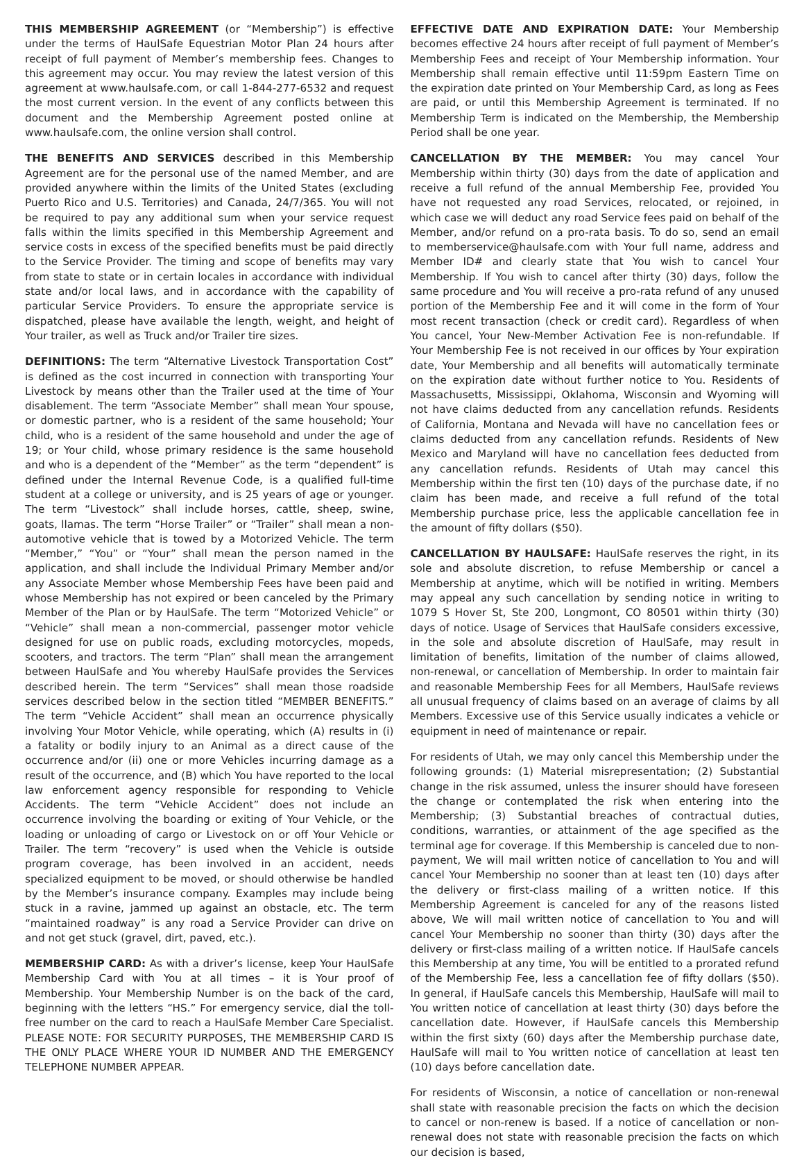THIS MEMBERSHIP AGREEMENT (or “Membership”) is effective under the terms of HaulSafe Equestrian Motor Plan 24 hours after receipt of full payment of Member’s membership fees. Changes to this agreement may occur. You may review the latest version of this agreement at www.haulsafe.com, or call 1-844-277-6532 and request the most current version. In the event of any conflicts between this document and the Membership Agreement posted online at www.haulsafe.com, the online version shall control.
THE BENEFITS AND SERVICES described in this Membership Agreement are for the personal use of the named Member, and are provided anywhere within the limits of the United States (excluding Puerto Rico and U.S. Territories) and Canada, 24/7/365. You will not be required to pay any additional sum when your service request falls within the limits specified in this Membership Agreement and service costs in excess of the specified benefits must be paid directly to the Service Provider. The timing and scope of benefits may vary from state to state or in certain locales in accordance with individual state and/or local laws, and in accordance with the capability of particular Service Providers. To ensure the appropriate service is dispatched, please have available the length, weight, and height of Your trailer, as well as Truck and/or Trailer tire sizes.
DEFINITIONS: The term “Alternative Livestock Transportation Cost” is defined as the cost incurred in connection with transporting Your Livestock by means other than the Trailer used at the time of Your disablement. The term “Associate Member” shall mean Your spouse, or domestic partner, who is a resident of the same household; Your child, who is a resident of the same household and under the age of 19; or Your child, whose primary residence is the same household and who is a dependent of the “Member” as the term “dependent” is defined under the Internal Revenue Code, is a qualified full-time student at a college or university, and is 25 years of age or younger. The term “Livestock” shall include horses, cattle, sheep, swine, goats, llamas. The term “Horse Trailer” or “Trailer” shall mean a non-automotive vehicle that is towed by a Motorized Vehicle. The term “Member,” “You” or “Your” shall mean the person named in the application, and shall include the Individual Primary Member and/or any Associate Member whose Membership Fees have been paid and whose Membership has not expired or been canceled by the Primary Member of the Plan or by HaulSafe. The term “Motorized Vehicle” or “Vehicle” shall mean a non-commercial, passenger motor vehicle designed for use on public roads, excluding motorcycles, mopeds, scooters, and tractors. The term “Plan” shall mean the arrangement between HaulSafe and You whereby HaulSafe provides the Services described herein. The term “Services” shall mean those roadside services described below in the section titled “MEMBER BENEFITS.” The term “Vehicle Accident” shall mean an occurrence physically involving Your Motor Vehicle, while operating, which (A) results in (i) a fatality or bodily injury to an Animal as a direct cause of the occurrence and/or (ii) one or more Vehicles incurring damage as a result of the occurrence, and (B) which You have reported to the local law enforcement agency responsible for responding to Vehicle Accidents. The term “Vehicle Accident” does not include an occurrence involving the boarding or exiting of Your Vehicle, or the loading or unloading of cargo or Livestock on or off Your Vehicle or Trailer. The term “recovery” is used when the Vehicle is outside program coverage, has been involved in an accident, needs specialized equipment to be moved, or should otherwise be handled by the Member’s insurance company. Examples may include being stuck in a ravine, jammed up against an obstacle, etc. The term “maintained roadway” is any road a Service Provider can drive on and not get stuck (gravel, dirt, paved, etc.).
MEMBERSHIP CARD: As with a driver’s license, keep Your HaulSafe Membership Card with You at all times – it is Your proof of Membership. Your Membership Number is on the back of the card, beginning with the letters “HS.” For emergency service, dial the toll-free number on the card to reach a HaulSafe Member Care Specialist. PLEASE NOTE: FOR SECURITY PURPOSES, THE MEMBERSHIP CARD IS THE ONLY PLACE WHERE YOUR ID NUMBER AND THE EMERGENCY TELEPHONE NUMBER APPEAR.
EFFECTIVE DATE AND EXPIRATION DATE: Your Membership becomes effective 24 hours after receipt of full payment of Member’s Membership Fees and receipt of Your Membership information. Your Membership shall remain effective until 11:59pm Eastern Time on the expiration date printed on Your Membership Card, as long as Fees are paid, or until this Membership Agreement is terminated. If no Membership Term is indicated on the Membership, the Membership Period shall be one year.
CANCELLATION BY THE MEMBER: You may cancel Your Membership within thirty (30) days from the date of application and receive a full refund of the annual Membership Fee, provided You have not requested any road Services, relocated, or rejoined, in which case we will deduct any road Service fees paid on behalf of the Member, and/or refund on a pro-rata basis. To do so, send an email to memberservice@haulsafe.com with Your full name, address and Member ID# and clearly state that You wish to cancel Your Membership. If You wish to cancel after thirty (30) days, follow the same procedure and You will receive a pro-rata refund of any unused portion of the Membership Fee and it will come in the form of Your most recent transaction (check or credit card). Regardless of when You cancel, Your New-Member Activation Fee is non-refundable. If Your Membership Fee is not received in our offices by Your expiration date, Your Membership and all benefits will automatically terminate on the expiration date without further notice to You. Residents of Massachusetts, Mississippi, Oklahoma, Wisconsin and Wyoming will not have claims deducted from any cancellation refunds. Residents of California, Montana and Nevada will have no cancellation fees or claims deducted from any cancellation refunds. Residents of New Mexico and Maryland will have no cancellation fees deducted from any cancellation refunds. Residents of Utah may cancel this Membership within the first ten (10) days of the purchase date, if no claim has been made, and receive a full refund of the total Membership purchase price, less the applicable cancellation fee in the amount of fifty dollars ($50).
CANCELLATION BY HAULSAFE: HaulSafe reserves the right, in its sole and absolute discretion, to refuse Membership or cancel a Membership at anytime, which will be notified in writing. Members may appeal any such cancellation by sending notice in writing to 1079 S Hover St, Ste 200, Longmont, CO 80501 within thirty (30) days of notice. Usage of Services that HaulSafe considers excessive, in the sole and absolute discretion of HaulSafe, may result in limitation of benefits, limitation of the number of claims allowed, non-renewal, or cancellation of Membership. In order to maintain fair and reasonable Membership Fees for all Members, HaulSafe reviews all unusual frequency of claims based on an average of claims by all Members. Excessive use of this Service usually indicates a vehicle or equipment in need of maintenance or repair.
For residents of Utah, we may only cancel this Membership under the following grounds: (1) Material misrepresentation; (2) Substantial change in the risk assumed, unless the insurer should have foreseen the change or contemplated the risk when entering into the Membership; (3) Substantial breaches of contractual duties, conditions, warranties, or attainment of the age specified as the terminal age for coverage. If this Membership is canceled due to non-payment, We will mail written notice of cancellation to You and will cancel Your Membership no sooner than at least ten (10) days after the delivery or first-class mailing of a written notice. If this Membership Agreement is canceled for any of the reasons listed above, We will mail written notice of cancellation to You and will cancel Your Membership no sooner than thirty (30) days after the delivery or first-class mailing of a written notice. If HaulSafe cancels this Membership at any time, You will be entitled to a prorated refund of the Membership Fee, less a cancellation fee of fifty dollars ($50). In general, if HaulSafe cancels this Membership, HaulSafe will mail to You written notice of cancellation at least thirty (30) days before the cancellation date. However, if HaulSafe cancels this Membership within the first sixty (60) days after the Membership purchase date, HaulSafe will mail to You written notice of cancellation at least ten (10) days before cancellation date.
For residents of Wisconsin, a notice of cancellation or non-renewal shall state with reasonable precision the facts on which the decision to cancel or non-renew is based. If a notice of cancellation or non-renewal does not state with reasonable precision the facts on which our decision is based,